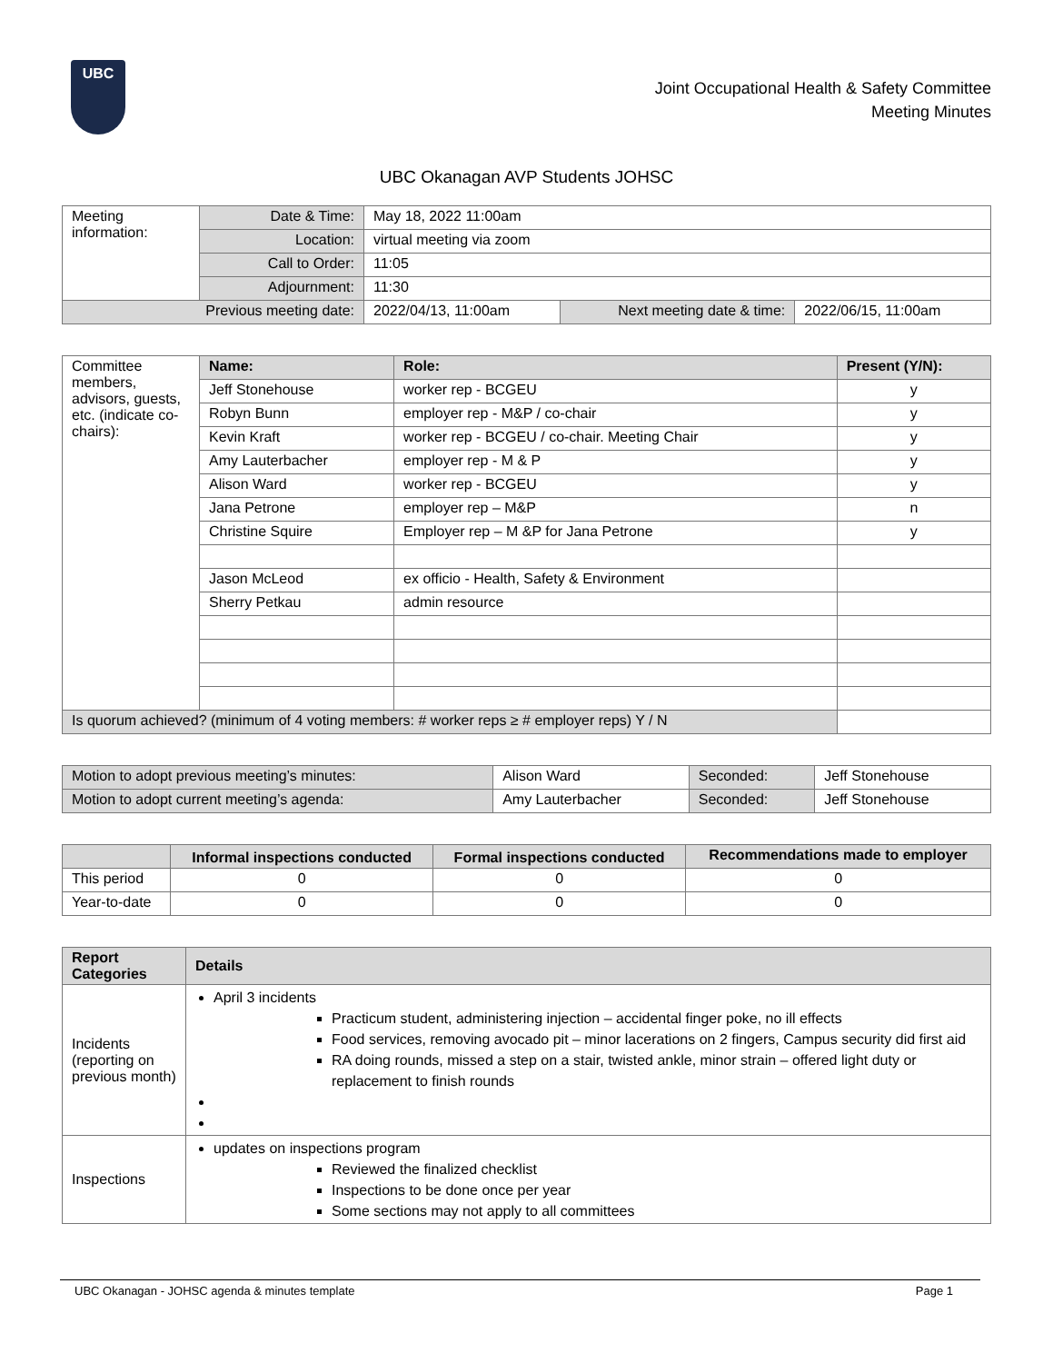UBC
Joint Occupational Health & Safety Committee
Meeting Minutes
UBC Okanagan AVP Students JOHSC
| Meeting information: | Date & Time: | May 18, 2022 11:00am | | |
| | Location: | virtual meeting via zoom | | |
| | Call to Order: | 11:05 | | |
| | Adjournment: | 11:30 | | |
| Previous meeting date: | | 2022/04/13, 11:00am | Next meeting date & time: | 2022/06/15, 11:00am |
| Committee members, advisors, guests, etc. (indicate co-chairs): | Name: | Role: | Present (Y/N): |
| | Jeff Stonehouse | worker rep - BCGEU | y |
| | Robyn Bunn | employer rep - M&P / co-chair | y |
| | Kevin Kraft | worker rep - BCGEU / co-chair. Meeting Chair | y |
| | Amy Lauterbacher | employer rep - M & P | y |
| | Alison Ward | worker rep - BCGEU | y |
| | Jana Petrone | employer rep – M&P | n |
| | Christine Squire | Employer rep – M &P for Jana Petrone | y |
| | Jason McLeod | ex officio - Health, Safety & Environment | |
| | Sherry Petkau | admin resource | |
| Is quorum achieved? (minimum of 4 voting members: # worker reps ≥ # employer reps) Y / N | | | |
| Motion to adopt previous meeting’s minutes: | Alison Ward | Seconded: | Jeff Stonehouse |
| Motion to adopt current meeting’s agenda: | Amy Lauterbacher | Seconded: | Jeff Stonehouse |
| | Informal inspections conducted | Formal inspections conducted | Recommendations made to employer |
| --- | --- | --- | --- |
| This period | 0 | 0 | 0 |
| Year-to-date | 0 | 0 | 0 |
| Report Categories | Details |
| --- | --- |
| Incidents (reporting on previous month) | April 3 incidents Practicum student, administering injection – accidental finger poke, no ill effects Food services, removing avocado pit – minor lacerations on 2 fingers, Campus security did first aid RA doing rounds, missed a step on a stair, twisted ankle, minor strain – offered light duty or replacement to finish rounds |
| Inspections | updates on inspections program Reviewed the finalized checklist Inspections to be done once per year Some sections may not apply to all committees |
UBC Okanagan - JOHSC agenda & minutes template Page 1